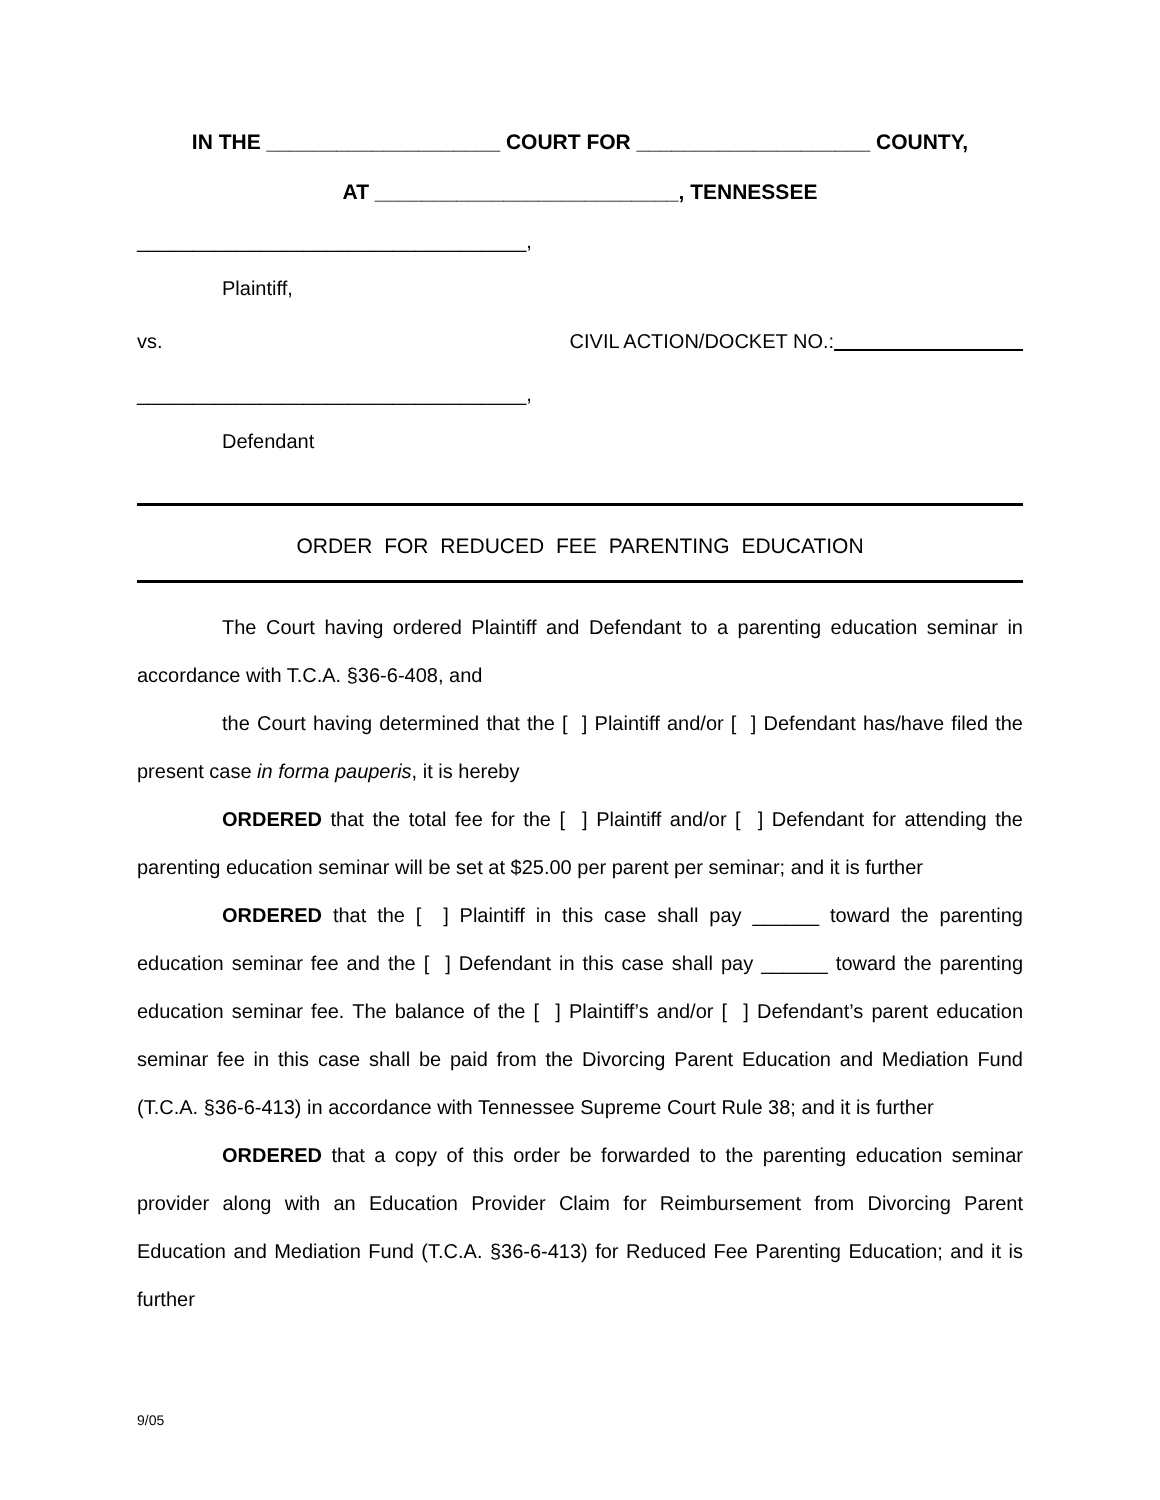IN THE ____________________ COURT FOR ____________________ COUNTY,
AT __________________________, TENNESSEE
___________________________________,
Plaintiff,
vs. CIVIL ACTION/DOCKET NO.:
___________________________________,
Defendant
ORDER FOR REDUCED FEE PARENTING EDUCATION
The Court having ordered Plaintiff and Defendant to a parenting education seminar in accordance with T.C.A. §36-6-408, and
the Court having determined that the [ ] Plaintiff and/or [ ] Defendant has/have filed the present case in forma pauperis, it is hereby
ORDERED that the total fee for the [ ] Plaintiff and/or [ ] Defendant for attending the parenting education seminar will be set at $25.00 per parent per seminar; and it is further
ORDERED that the [ ] Plaintiff in this case shall pay ______ toward the parenting education seminar fee and the [ ] Defendant in this case shall pay ______ toward the parenting education seminar fee. The balance of the [ ] Plaintiff’s and/or [ ] Defendant’s parent education seminar fee in this case shall be paid from the Divorcing Parent Education and Mediation Fund (T.C.A. §36-6-413) in accordance with Tennessee Supreme Court Rule 38; and it is further
ORDERED that a copy of this order be forwarded to the parenting education seminar provider along with an Education Provider Claim for Reimbursement from Divorcing Parent Education and Mediation Fund (T.C.A. §36-6-413) for Reduced Fee Parenting Education; and it is further
9/05